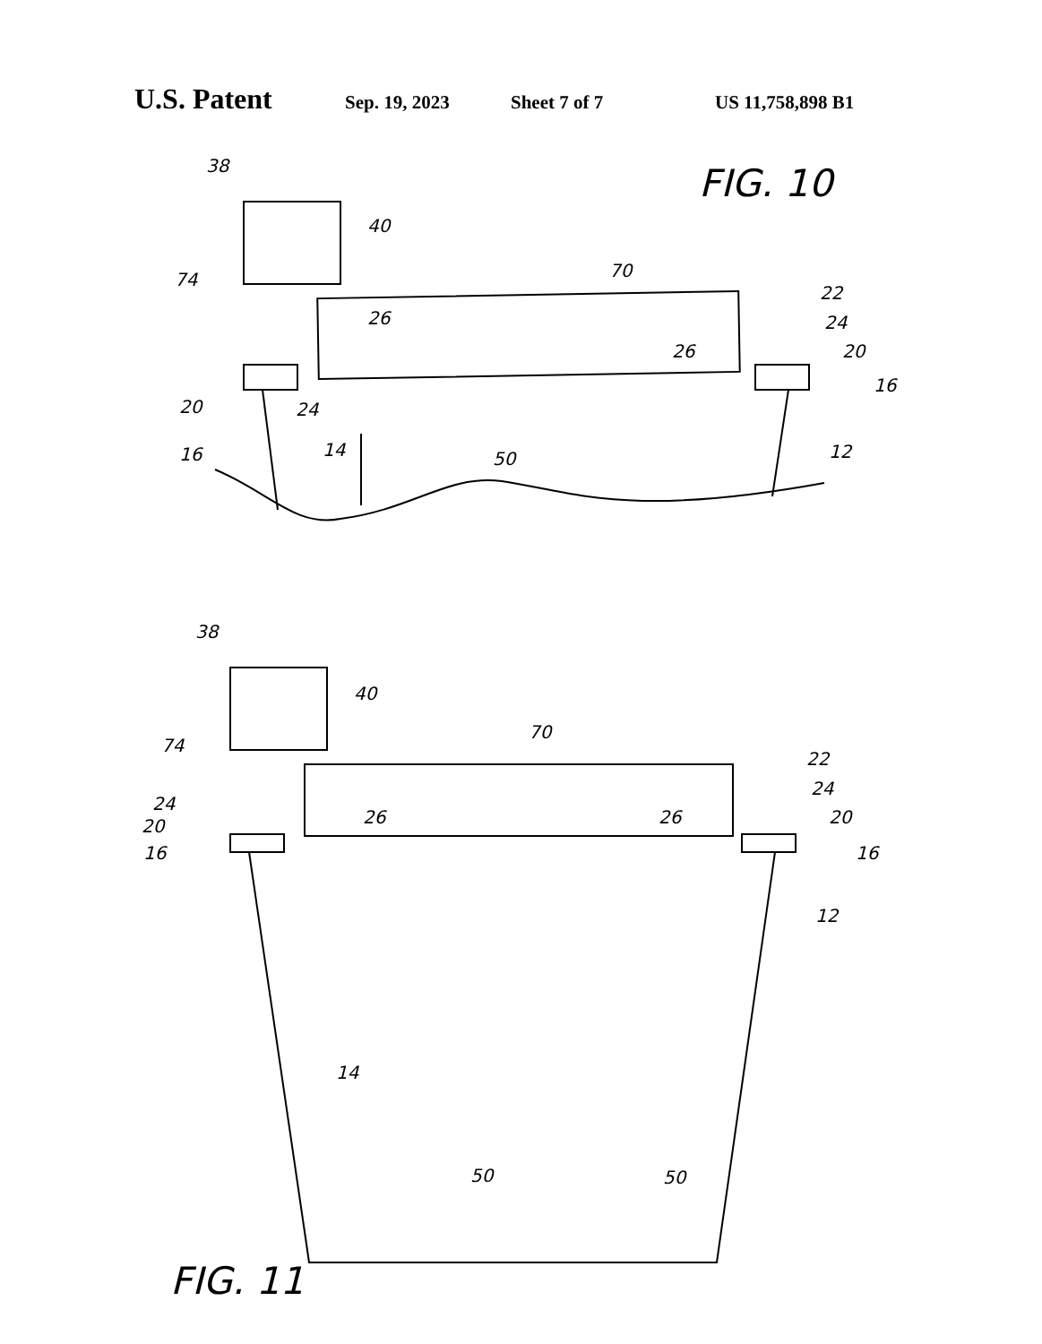U.S. Patent Sep. 19, 2023 Sheet 7 of 7 US 11,758,898 B1
FIG. 10
38
40
74
70
26
22
24
26
20
20
24
16
16
14
50
12
38
40
74
70
22
24
24
20
26
26
20
16
16
12
14
50
50
FIG. 11